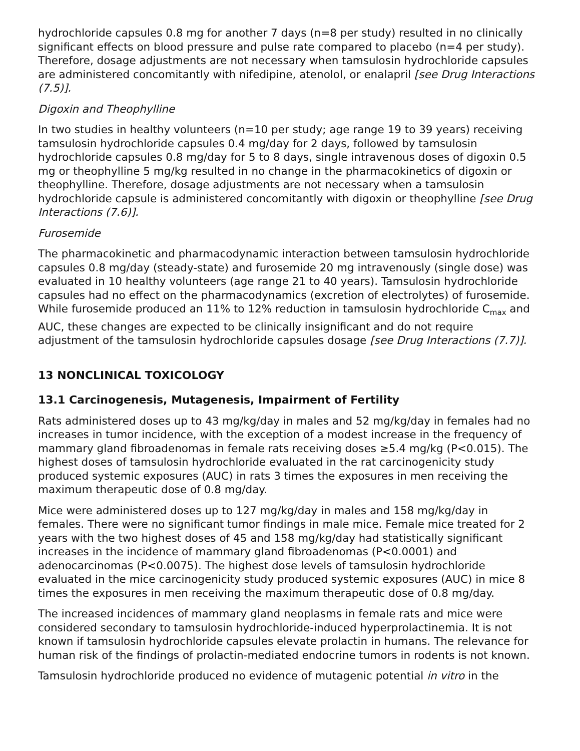hydrochloride capsules 0.8 mg for another 7 days (n=8 per study) resulted in no clinically significant effects on blood pressure and pulse rate compared to placebo (n=4 per study). Therefore, dosage adjustments are not necessary when tamsulosin hydrochloride capsules are administered concomitantly with nifedipine, atenolol, or enalapril [see Drug Interactions (7.5)].
Digoxin and Theophylline
In two studies in healthy volunteers (n=10 per study; age range 19 to 39 years) receiving tamsulosin hydrochloride capsules 0.4 mg/day for 2 days, followed by tamsulosin hydrochloride capsules 0.8 mg/day for 5 to 8 days, single intravenous doses of digoxin 0.5 mg or theophylline 5 mg/kg resulted in no change in the pharmacokinetics of digoxin or theophylline. Therefore, dosage adjustments are not necessary when a tamsulosin hydrochloride capsule is administered concomitantly with digoxin or theophylline [see Drug Interactions (7.6)].
Furosemide
The pharmacokinetic and pharmacodynamic interaction between tamsulosin hydrochloride capsules 0.8 mg/day (steady-state) and furosemide 20 mg intravenously (single dose) was evaluated in 10 healthy volunteers (age range 21 to 40 years). Tamsulosin hydrochloride capsules had no effect on the pharmacodynamics (excretion of electrolytes) of furosemide. While furosemide produced an 11% to 12% reduction in tamsulosin hydrochloride C<sub>max</sub> and AUC, these changes are expected to be clinically insignificant and do not require adjustment of the tamsulosin hydrochloride capsules dosage [see Drug Interactions (7.7)].
13 NONCLINICAL TOXICOLOGY
13.1 Carcinogenesis, Mutagenesis, Impairment of Fertility
Rats administered doses up to 43 mg/kg/day in males and 52 mg/kg/day in females had no increases in tumor incidence, with the exception of a modest increase in the frequency of mammary gland fibroadenomas in female rats receiving doses ≥5.4 mg/kg (P<0.015). The highest doses of tamsulosin hydrochloride evaluated in the rat carcinogenicity study produced systemic exposures (AUC) in rats 3 times the exposures in men receiving the maximum therapeutic dose of 0.8 mg/day.
Mice were administered doses up to 127 mg/kg/day in males and 158 mg/kg/day in females. There were no significant tumor findings in male mice. Female mice treated for 2 years with the two highest doses of 45 and 158 mg/kg/day had statistically significant increases in the incidence of mammary gland fibroadenomas (P<0.0001) and adenocarcinomas (P<0.0075). The highest dose levels of tamsulosin hydrochloride evaluated in the mice carcinogenicity study produced systemic exposures (AUC) in mice 8 times the exposures in men receiving the maximum therapeutic dose of 0.8 mg/day.
The increased incidences of mammary gland neoplasms in female rats and mice were considered secondary to tamsulosin hydrochloride-induced hyperprolactinemia. It is not known if tamsulosin hydrochloride capsules elevate prolactin in humans. The relevance for human risk of the findings of prolactin-mediated endocrine tumors in rodents is not known.
Tamsulosin hydrochloride produced no evidence of mutagenic potential in vitro in the